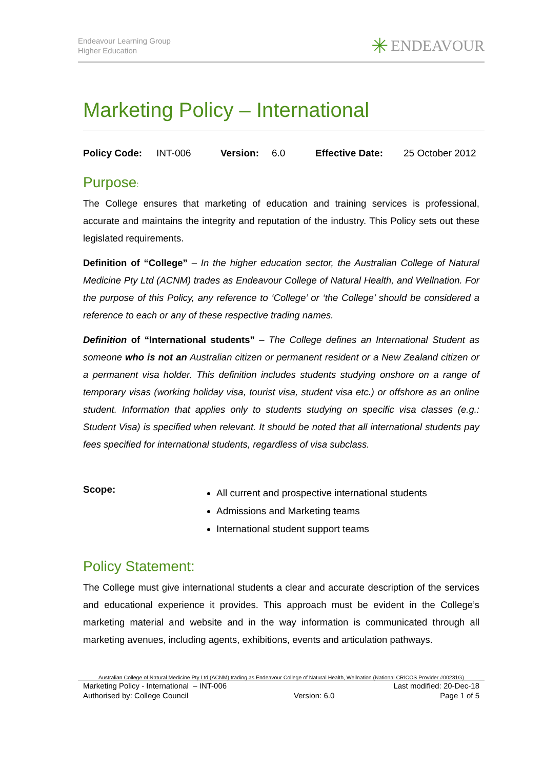Endeavour Learning Group
Higher Education
✳ ENDEAVOUR
Marketing Policy – International
Policy Code: INT-006 Version: 6.0 Effective Date: 25 October 2012
Purpose:
The College ensures that marketing of education and training services is professional, accurate and maintains the integrity and reputation of the industry. This Policy sets out these legislated requirements.
Definition of “College” – In the higher education sector, the Australian College of Natural Medicine Pty Ltd (ACNM) trades as Endeavour College of Natural Health, and Wellnation. For the purpose of this Policy, any reference to ‘College’ or ‘the College’ should be considered a reference to each or any of these respective trading names.
Definition of “International students” – The College defines an International Student as someone who is not an Australian citizen or permanent resident or a New Zealand citizen or a permanent visa holder. This definition includes students studying onshore on a range of temporary visas (working holiday visa, tourist visa, student visa etc.) or offshore as an online student. Information that applies only to students studying on specific visa classes (e.g.: Student Visa) is specified when relevant. It should be noted that all international students pay fees specified for international students, regardless of visa subclass.
Scope:
All current and prospective international students
Admissions and Marketing teams
International student support teams
Policy Statement:
The College must give international students a clear and accurate description of the services and educational experience it provides. This approach must be evident in the College’s marketing material and website and in the way information is communicated through all marketing avenues, including agents, exhibitions, events and articulation pathways.
Australian College of Natural Medicine Pty Ltd (ACNM) trading as Endeavour College of Natural Health, Wellnation (National CRICOS Provider #00231G)
Marketing Policy - International – INT-006 Last modified: 20-Dec-18
Authorised by: College Council Version: 6.0 Page 1 of 5